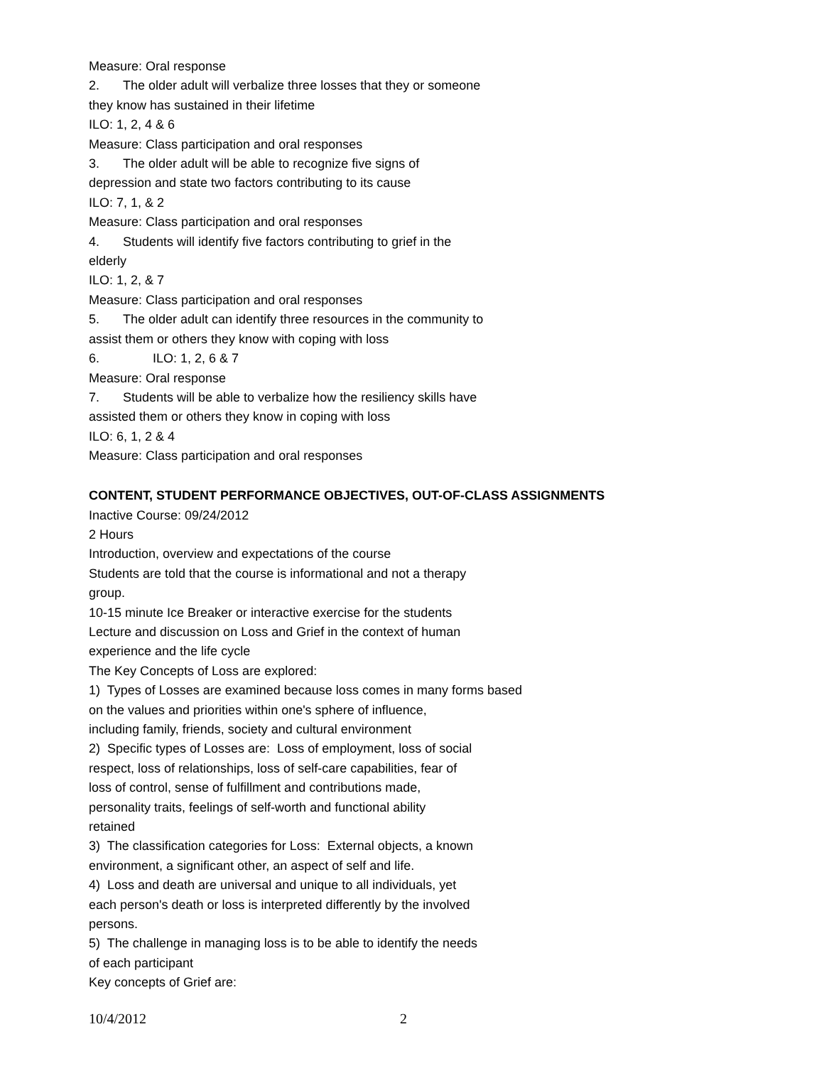Measure: Oral response
2. The older adult will verbalize three losses that they or someone
they know has sustained in their lifetime
ILO: 1, 2, 4 & 6
Measure: Class participation and oral responses
3. The older adult will be able to recognize five signs of
depression and state two factors contributing to its cause
ILO: 7, 1, & 2
Measure: Class participation and oral responses
4. Students will identify five factors contributing to grief in the
elderly
ILO: 1, 2, & 7
Measure: Class participation and oral responses
5. The older adult can identify three resources in the community to
assist them or others they know with coping with loss
6. ILO: 1, 2, 6 & 7
Measure: Oral response
7. Students will be able to verbalize how the resiliency skills have
assisted them or others they know in coping with loss
ILO: 6, 1, 2 & 4
Measure: Class participation and oral responses
CONTENT, STUDENT PERFORMANCE OBJECTIVES, OUT-OF-CLASS ASSIGNMENTS
Inactive Course: 09/24/2012
2 Hours
Introduction, overview and expectations of the course
Students are told that the course is informational and not a therapy
group.
10-15 minute Ice Breaker or interactive exercise for the students
Lecture and discussion on Loss and Grief in the context of human
experience and the life cycle
The Key Concepts of Loss are explored:
1) Types of Losses are examined because loss comes in many forms based
on the values and priorities within one's sphere of influence,
including family, friends, society and cultural environment
2) Specific types of Losses are: Loss of employment, loss of social
respect, loss of relationships, loss of self-care capabilities, fear of
loss of control, sense of fulfillment and contributions made,
personality traits, feelings of self-worth and functional ability
retained
3) The classification categories for Loss: External objects, a known
environment, a significant other, an aspect of self and life.
4) Loss and death are universal and unique to all individuals, yet
each person's death or loss is interpreted differently by the involved
persons.
5) The challenge in managing loss is to be able to identify the needs
of each participant
Key concepts of Grief are:
10/4/2012 2